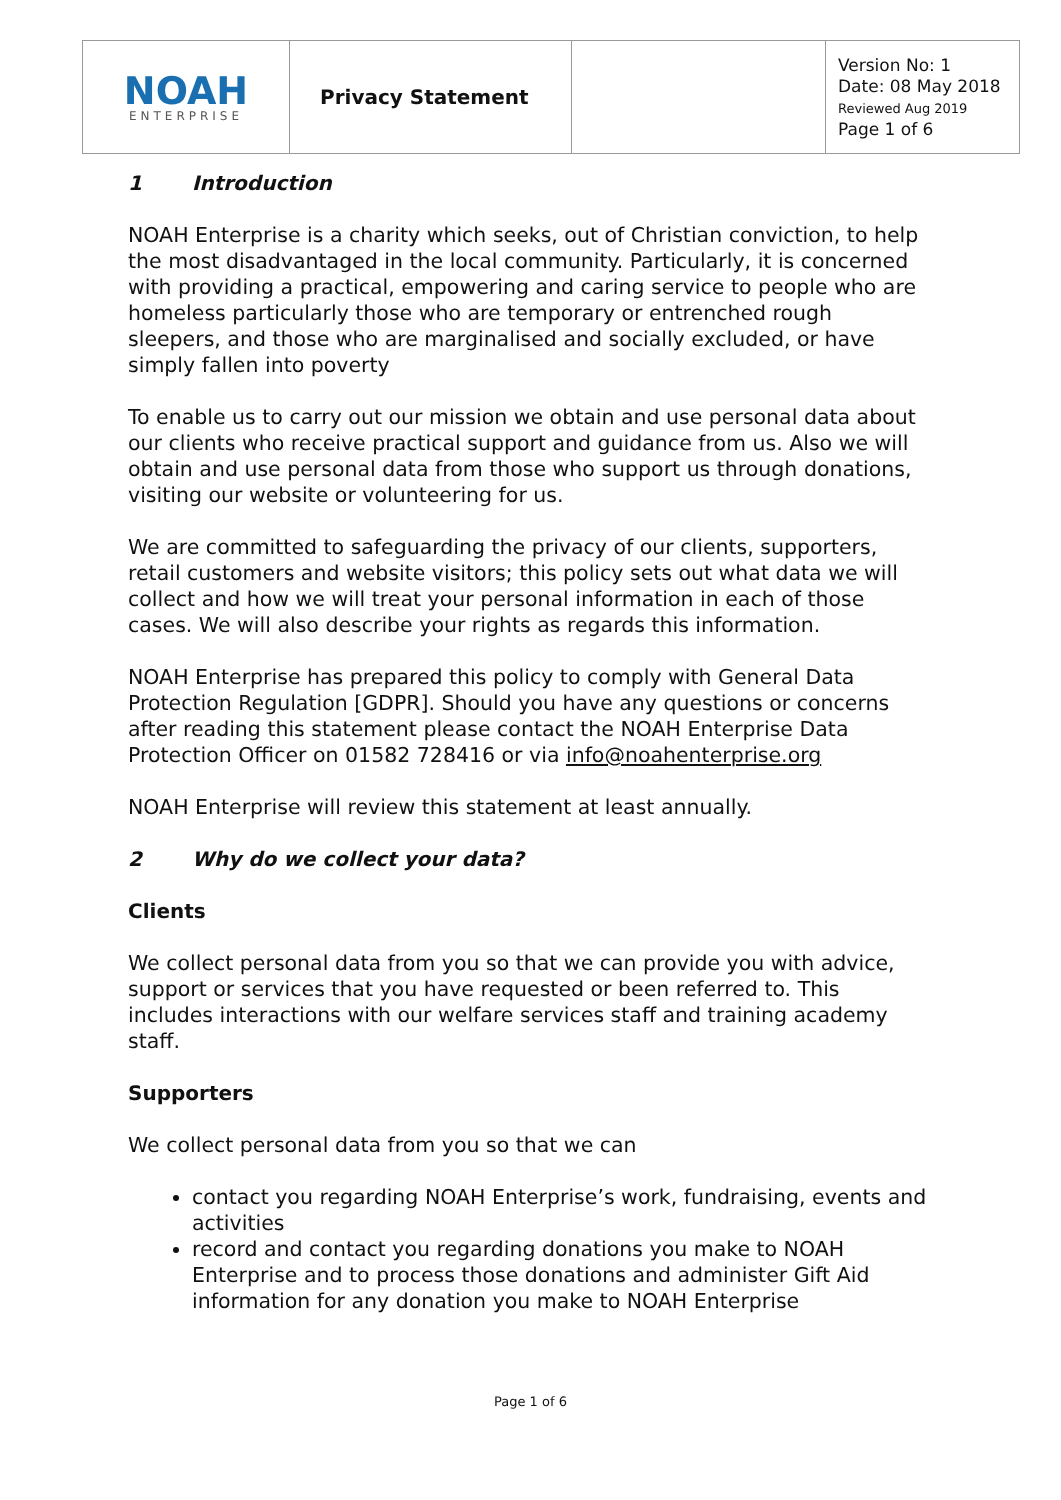| NOAH ENTERPRISE | Privacy Statement | | Version No: 1 Date: 08 May 2018 Reviewed Aug 2019 Page 1 of 6 |
1 Introduction
NOAH Enterprise is a charity which seeks, out of Christian conviction, to help the most disadvantaged in the local community. Particularly, it is concerned with providing a practical, empowering and caring service to people who are homeless particularly those who are temporary or entrenched rough sleepers, and those who are marginalised and socially excluded, or have simply fallen into poverty
To enable us to carry out our mission we obtain and use personal data about our clients who receive practical support and guidance from us. Also we will obtain and use personal data from those who support us through donations, visiting our website or volunteering for us.
We are committed to safeguarding the privacy of our clients, supporters, retail customers and website visitors; this policy sets out what data we will collect and how we will treat your personal information in each of those cases. We will also describe your rights as regards this information.
NOAH Enterprise has prepared this policy to comply with General Data Protection Regulation [GDPR]. Should you have any questions or concerns after reading this statement please contact the NOAH Enterprise Data Protection Officer on 01582 728416 or via info@noahenterprise.org
NOAH Enterprise will review this statement at least annually.
2 Why do we collect your data?
Clients
We collect personal data from you so that we can provide you with advice, support or services that you have requested or been referred to. This includes interactions with our welfare services staff and training academy staff.
Supporters
We collect personal data from you so that we can
contact you regarding NOAH Enterprise’s work, fundraising, events and activities
record and contact you regarding donations you make to NOAH Enterprise and to process those donations and administer Gift Aid information for any donation you make to NOAH Enterprise
Page 1 of 6